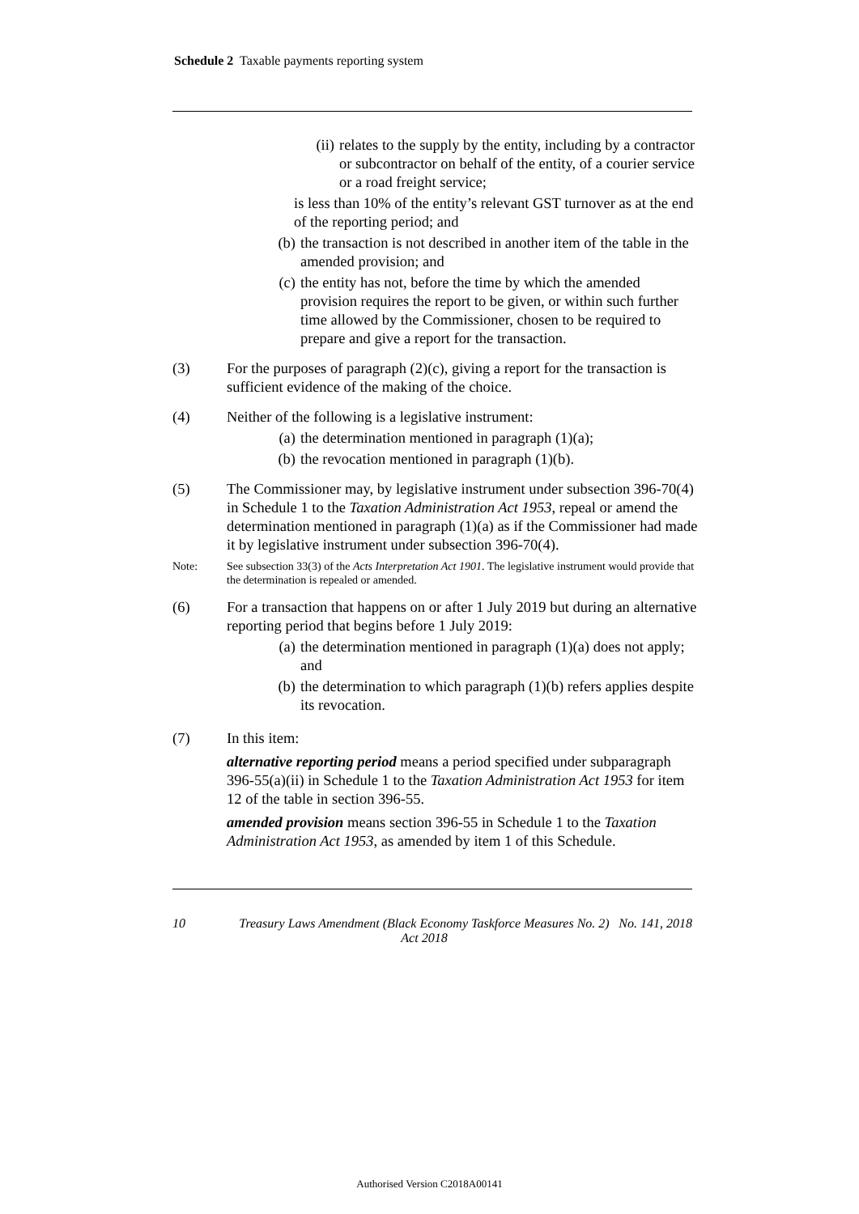Schedule 2 Taxable payments reporting system
(ii) relates to the supply by the entity, including by a contractor or subcontractor on behalf of the entity, of a courier service or a road freight service;
is less than 10% of the entity’s relevant GST turnover as at the end of the reporting period; and
(b) the transaction is not described in another item of the table in the amended provision; and
(c) the entity has not, before the time by which the amended provision requires the report to be given, or within such further time allowed by the Commissioner, chosen to be required to prepare and give a report for the transaction.
(3) For the purposes of paragraph (2)(c), giving a report for the transaction is sufficient evidence of the making of the choice.
(4) Neither of the following is a legislative instrument:
(a) the determination mentioned in paragraph (1)(a);
(b) the revocation mentioned in paragraph (1)(b).
(5) The Commissioner may, by legislative instrument under subsection 396-70(4) in Schedule 1 to the Taxation Administration Act 1953, repeal or amend the determination mentioned in paragraph (1)(a) as if the Commissioner had made it by legislative instrument under subsection 396-70(4).
Note: See subsection 33(3) of the Acts Interpretation Act 1901. The legislative instrument would provide that the determination is repealed or amended.
(6) For a transaction that happens on or after 1 July 2019 but during an alternative reporting period that begins before 1 July 2019:
(a) the determination mentioned in paragraph (1)(a) does not apply; and
(b) the determination to which paragraph (1)(b) refers applies despite its revocation.
(7) In this item:
alternative reporting period means a period specified under subparagraph 396-55(a)(ii) in Schedule 1 to the Taxation Administration Act 1953 for item 12 of the table in section 396-55.
amended provision means section 396-55 in Schedule 1 to the Taxation Administration Act 1953, as amended by item 1 of this Schedule.
10 Treasury Laws Amendment (Black Economy Taskforce Measures No. 2) Act 2018 No. 141, 2018
Authorised Version C2018A00141